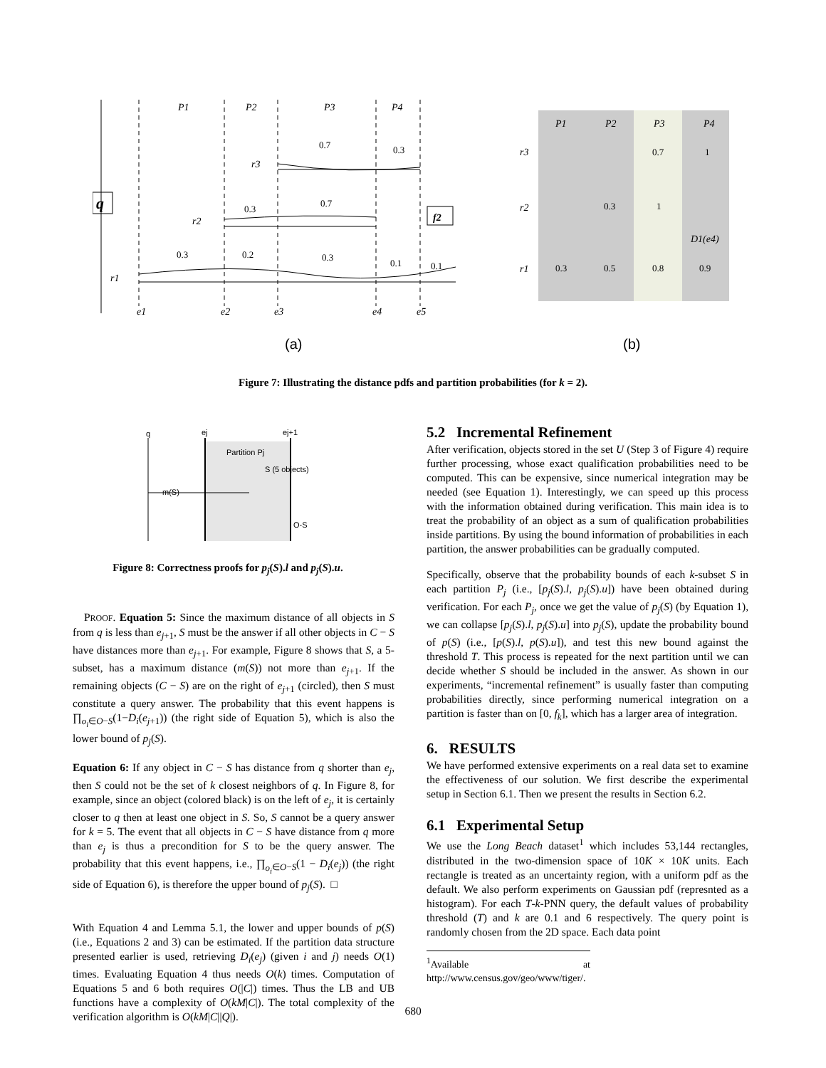P1
P2
P3
P4
q
f2
r3
r2
r1
P1
P2
P3
P4
r3
r2
r1
D1(e4)
e1
e2
e3
e4
e5
0.7
0.3
0.3
0.7
0.3
0.2
0.3
0.1
0.1
0.7
1
0.3
1
0.3
0.5
0.8
0.9
(a)
(b)
Figure 7: Illustrating the distance pdfs and partition probabilities (for k = 2).
q
ej
ej+1
Partition Pj
S (5 objects)
m(S)
O-S
Figure 8: Correctness proofs for p<sub>j</sub>(S).l and p<sub>j</sub>(S).u.
PROOF. Equation 5: Since the maximum distance of all objects in S from q is less than e<sub>j+1</sub>, S must be the answer if all other objects in C − S have distances more than e<sub>j+1</sub>. For example, Figure 8 shows that S, a 5-subset, has a maximum distance (m(S)) not more than e<sub>j+1</sub>. If the remaining objects (C − S) are on the right of e<sub>j+1</sub> (circled), then S must constitute a query answer. The probability that this event happens is ∏<sub>o<sub>i</sub>∈O−S</sub>(1−D<sub>i</sub>(e<sub>j+1</sub>)) (the right side of Equation 5), which is also the lower bound of p<sub>j</sub>(S).
Equation 6: If any object in C − S has distance from q shorter than e<sub>j</sub>, then S could not be the set of k closest neighbors of q. In Figure 8, for example, since an object (colored black) is on the left of e<sub>j</sub>, it is certainly closer to q then at least one object in S. So, S cannot be a query answer for k = 5. The event that all objects in C − S have distance from q more than e<sub>j</sub> is thus a precondition for S to be the query answer. The probability that this event happens, i.e., ∏<sub>o<sub>i</sub>∈O−S</sub>(1 − D<sub>i</sub>(e<sub>j</sub>)) (the right side of Equation 6), is therefore the upper bound of p<sub>j</sub>(S). □
With Equation 4 and Lemma 5.1, the lower and upper bounds of p(S) (i.e., Equations 2 and 3) can be estimated. If the partition data structure presented earlier is used, retrieving D<sub>i</sub>(e<sub>j</sub>) (given i and j) needs O(1) times. Evaluating Equation 4 thus needs O(k) times. Computation of Equations 5 and 6 both requires O(|C|) times. Thus the LB and UB functions have a complexity of O(kM|C|). The total complexity of the verification algorithm is O(kM|C||Q|).
5.2 Incremental Refinement
After verification, objects stored in the set U (Step 3 of Figure 4) require further processing, whose exact qualification probabilities need to be computed. This can be expensive, since numerical integration may be needed (see Equation 1). Interestingly, we can speed up this process with the information obtained during verification. This main idea is to treat the probability of an object as a sum of qualification probabilities inside partitions. By using the bound information of probabilities in each partition, the answer probabilities can be gradually computed.
Specifically, observe that the probability bounds of each k-subset S in each partition P<sub>j</sub> (i.e., [p<sub>j</sub>(S).l, p<sub>j</sub>(S).u]) have been obtained during verification. For each P<sub>j</sub>, once we get the value of p<sub>j</sub>(S) (by Equation 1), we can collapse [p<sub>j</sub>(S).l, p<sub>j</sub>(S).u] into p<sub>j</sub>(S), update the probability bound of p(S) (i.e., [p(S).l, p(S).u]), and test this new bound against the threshold T. This process is repeated for the next partition until we can decide whether S should be included in the answer. As shown in our experiments, “incremental refinement” is usually faster than computing probabilities directly, since performing numerical integration on a partition is faster than on [0, f<sub>k</sub>], which has a larger area of integration.
6. RESULTS
We have performed extensive experiments on a real data set to examine the effectiveness of our solution. We first describe the experimental setup in Section 6.1. Then we present the results in Section 6.2.
6.1 Experimental Setup
We use the Long Beach dataset<sup>1</sup> which includes 53,144 rectangles, distributed in the two-dimension space of 10K × 10K units. Each rectangle is treated as an uncertainty region, with a uniform pdf as the default. We also perform experiments on Gaussian pdf (represnted as a histogram). For each T-k-PNN query, the default values of probability threshold (T) and k are 0.1 and 6 respectively. The query point is randomly chosen from the 2D space. Each data point
<sup>1</sup> Available at http://www.census.gov/geo/www/tiger/.
680